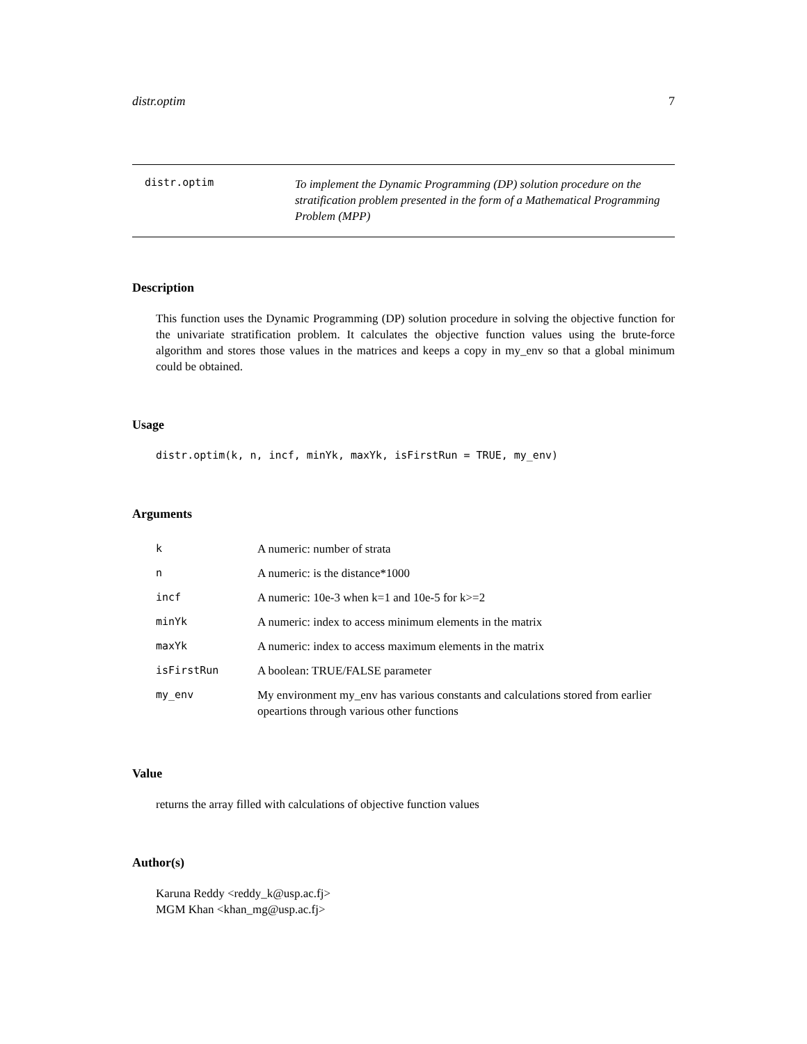distr.optim 7
distr.optim
To implement the Dynamic Programming (DP) solution procedure on the stratification problem presented in the form of a Mathematical Programming Problem (MPP)
Description
This function uses the Dynamic Programming (DP) solution procedure in solving the objective function for the univariate stratification problem. It calculates the objective function values using the brute-force algorithm and stores those values in the matrices and keeps a copy in my_env so that a global minimum could be obtained.
Usage
distr.optim(k, n, incf, minYk, maxYk, isFirstRun = TRUE, my_env)
Arguments
| k | A numeric: number of strata |
| n | A numeric: is the distance*1000 |
| incf | A numeric: 10e-3 when k=1 and 10e-5 for k>=2 |
| minYk | A numeric: index to access minimum elements in the matrix |
| maxYk | A numeric: index to access maximum elements in the matrix |
| isFirstRun | A boolean: TRUE/FALSE parameter |
| my_env | My environment my_env has various constants and calculations stored from earlier opeartions through various other functions |
Value
returns the array filled with calculations of objective function values
Author(s)
Karuna Reddy <reddy_k@usp.ac.fj>
MGM Khan <khan_mg@usp.ac.fj>